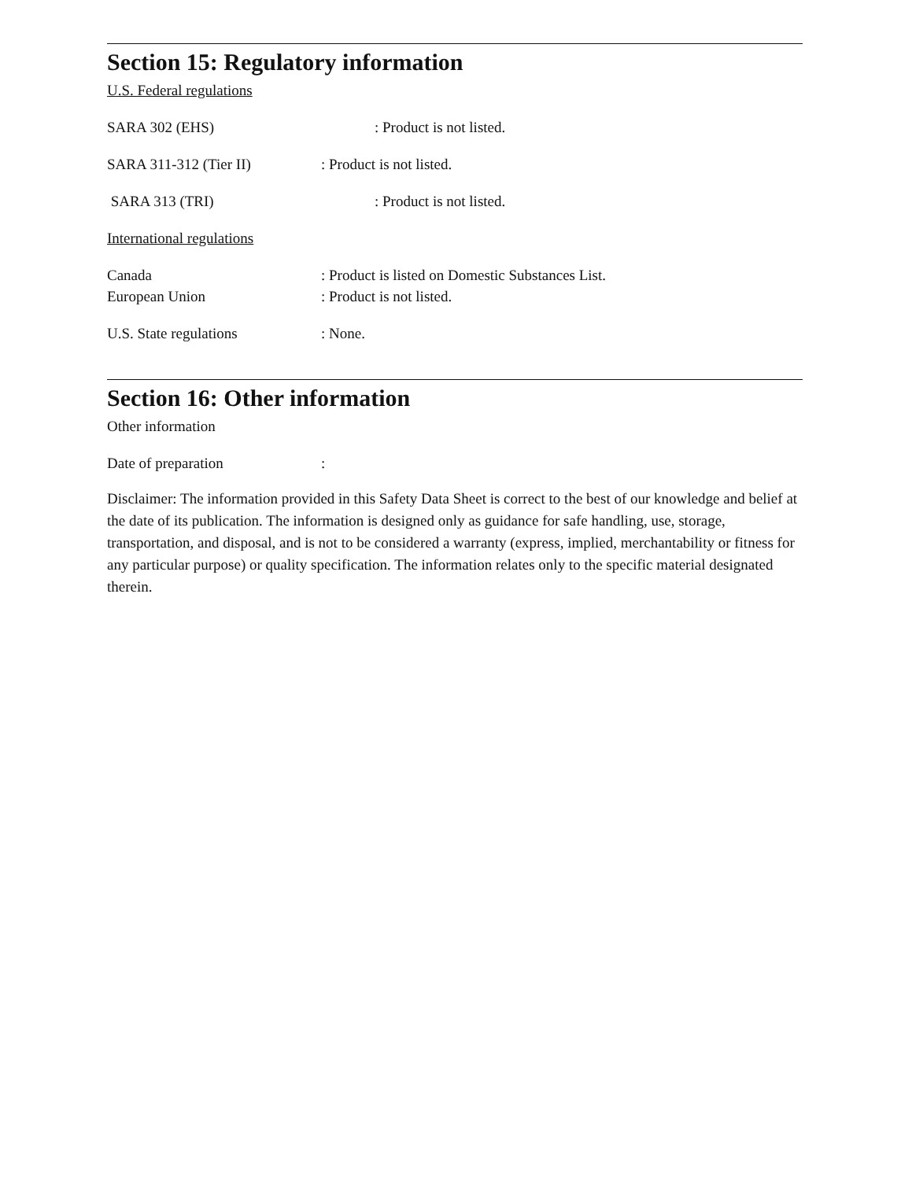Section 15: Regulatory information
U.S. Federal regulations
SARA 302 (EHS): Product is not listed.
SARA 311-312 (Tier II): Product is not listed.
SARA 313 (TRI): Product is not listed.
International regulations
Canada: Product is listed on Domestic Substances List.
European Union: Product is not listed.
U.S. State regulations: None.
Section 16: Other information
Other information
Date of preparation:
Disclaimer: The information provided in this Safety Data Sheet is correct to the best of our knowledge and belief at the date of its publication. The information is designed only as guidance for safe handling, use, storage, transportation, and disposal, and is not to be considered a warranty (express, implied, merchantability or fitness for any particular purpose) or quality specification. The information relates only to the specific material designated therein.